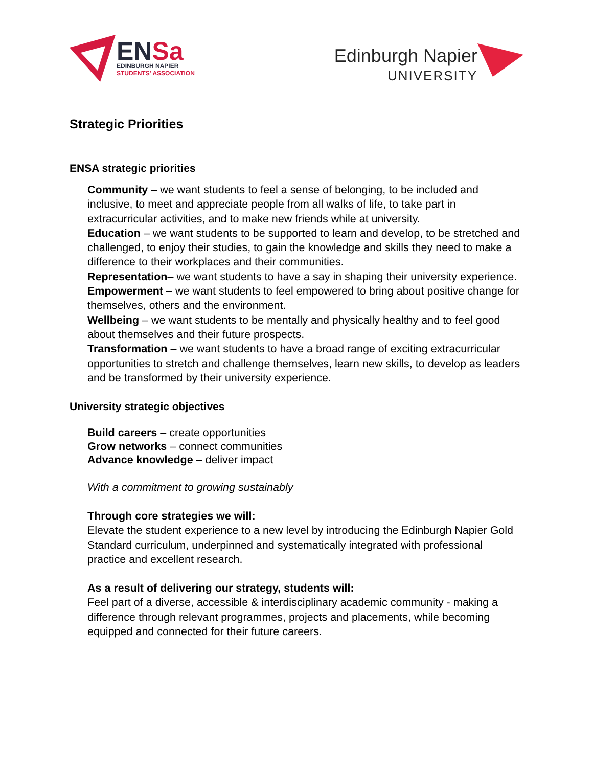ENSa
EDINBURGH NAPIER
STUDENTS' ASSOCIATION
Edinburgh Napier
UNIVERSITY
Strategic Priorities
ENSA strategic priorities
Community – we want students to feel a sense of belonging, to be included and inclusive, to meet and appreciate people from all walks of life, to take part in extracurricular activities, and to make new friends while at university.
Education – we want students to be supported to learn and develop, to be stretched and challenged, to enjoy their studies, to gain the knowledge and skills they need to make a difference to their workplaces and their communities.
Representation– we want students to have a say in shaping their university experience.
Empowerment – we want students to feel empowered to bring about positive change for themselves, others and the environment.
Wellbeing – we want students to be mentally and physically healthy and to feel good about themselves and their future prospects.
Transformation – we want students to have a broad range of exciting extracurricular opportunities to stretch and challenge themselves, learn new skills, to develop as leaders and be transformed by their university experience.
University strategic objectives
Build careers – create opportunities
Grow networks – connect communities
Advance knowledge – deliver impact
With a commitment to growing sustainably
Through core strategies we will:
Elevate the student experience to a new level by introducing the Edinburgh Napier Gold Standard curriculum, underpinned and systematically integrated with professional practice and excellent research.
As a result of delivering our strategy, students will:
Feel part of a diverse, accessible & interdisciplinary academic community - making a difference through relevant programmes, projects and placements, while becoming equipped and connected for their future careers.